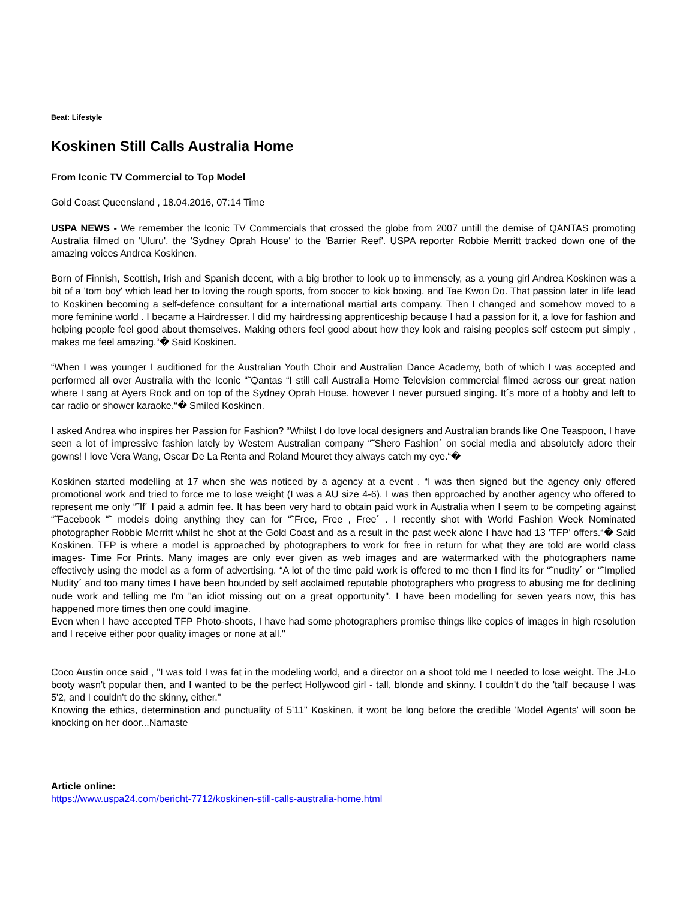Beat: Lifestyle
Koskinen Still Calls Australia Home
From Iconic TV Commercial to Top Model
Gold Coast Queensland , 18.04.2016, 07:14 Time
USPA NEWS - We remember the Iconic TV Commercials that crossed the globe from 2007 untill the demise of QANTAS promoting Australia filmed on 'Uluru', the 'Sydney Oprah House' to the 'Barrier Reef'. USPA reporter Robbie Merritt tracked down one of the amazing voices Andrea Koskinen.
Born of Finnish, Scottish, Irish and Spanish decent, with a big brother to look up to immensely, as a young girl Andrea Koskinen was a bit of a 'tom boy' which lead her to loving the rough sports, from soccer to kick boxing, and Tae Kwon Do. That passion later in life lead to Koskinen becoming a self-defence consultant for a international martial arts company. Then I changed and somehow moved to a more feminine world . I became a Hairdresser. I did my hairdressing apprenticeship because I had a passion for it, a love for fashion and helping people feel good about themselves. Making others feel good about how they look and raising peoples self esteem put simply , makes me feel amazing.“� Said Koskinen.
“When I was younger I auditioned for the Australian Youth Choir and Australian Dance Academy, both of which I was accepted and performed all over Australia with the Iconic “˜Qantas “I still call Australia Home Television commercial filmed across our great nation where I sang at Ayers Rock and on top of the Sydney Oprah House. however I never pursued singing. It´s more of a hobby and left to car radio or shower karaoke.“� Smiled Koskinen.
I asked Andrea who inspires her Passion for Fashion? “Whilst I do love local designers and Australian brands like One Teaspoon, I have seen a lot of impressive fashion lately by Western Australian company “˜Shero Fashion´ on social media and absolutely adore their gowns! I love Vera Wang, Oscar De La Renta and Roland Mouret they always catch my eye.“�
Koskinen started modelling at 17 when she was noticed by a agency at a event . “I was then signed but the agency only offered promotional work and tried to force me to lose weight (I was a AU size 4-6). I was then approached by another agency who offered to represent me only “˜If´ I paid a admin fee. It has been very hard to obtain paid work in Australia when I seem to be competing against “˜Facebook “˜ models doing anything they can for “˜Free, Free , Free´ . I recently shot with World Fashion Week Nominated photographer Robbie Merritt whilst he shot at the Gold Coast and as a result in the past week alone I have had 13 'TFP' offers.“� Said Koskinen. TFP is where a model is approached by photographers to work for free in return for what they are told are world class images- Time For Prints. Many images are only ever given as web images and are watermarked with the photographers name effectively using the model as a form of advertising. “A lot of the time paid work is offered to me then I find its for “˜nudity´ or “˜Implied Nudity´ and too many times I have been hounded by self acclaimed reputable photographers who progress to abusing me for declining nude work and telling me I'm "an idiot missing out on a great opportunity". I have been modelling for seven years now, this has happened more times then one could imagine.
Even when I have accepted TFP Photo-shoots, I have had some photographers promise things like copies of images in high resolution and I receive either poor quality images or none at all."
Coco Austin once said , "I was told I was fat in the modeling world, and a director on a shoot told me I needed to lose weight. The J-Lo booty wasn't popular then, and I wanted to be the perfect Hollywood girl - tall, blonde and skinny. I couldn't do the 'tall' because I was 5'2, and I couldn't do the skinny, either."
Knowing the ethics, determination and punctuality of 5'11" Koskinen, it wont be long before the credible 'Model Agents' will soon be knocking on her door...Namaste
Article online:
https://www.uspa24.com/bericht-7712/koskinen-still-calls-australia-home.html